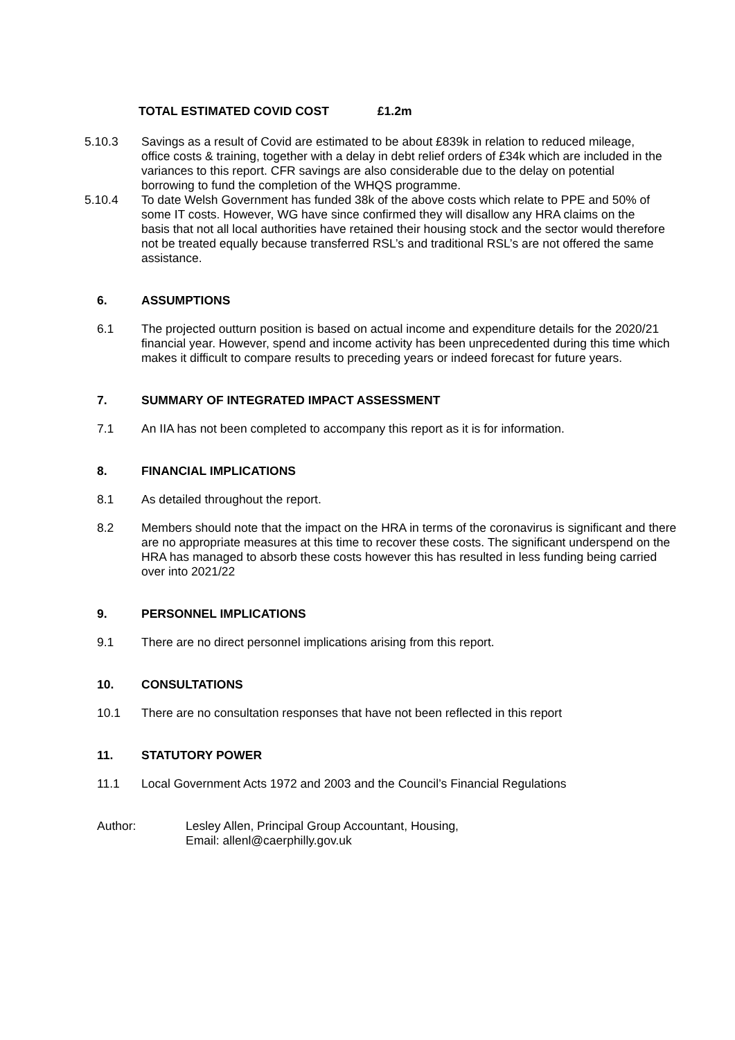TOTAL ESTIMATED COVID COST £1.2m
5.10.3 Savings as a result of Covid are estimated to be about £839k in relation to reduced mileage, office costs & training, together with a delay in debt relief orders of £34k which are included in the variances to this report. CFR savings are also considerable due to the delay on potential borrowing to fund the completion of the WHQS programme.
5.10.4 To date Welsh Government has funded 38k of the above costs which relate to PPE and 50% of some IT costs. However, WG have since confirmed they will disallow any HRA claims on the basis that not all local authorities have retained their housing stock and the sector would therefore not be treated equally because transferred RSL’s and traditional RSL’s are not offered the same assistance.
6. ASSUMPTIONS
6.1 The projected outturn position is based on actual income and expenditure details for the 2020/21 financial year. However, spend and income activity has been unprecedented during this time which makes it difficult to compare results to preceding years or indeed forecast for future years.
7. SUMMARY OF INTEGRATED IMPACT ASSESSMENT
7.1 An IIA has not been completed to accompany this report as it is for information.
8. FINANCIAL IMPLICATIONS
8.1 As detailed throughout the report.
8.2 Members should note that the impact on the HRA in terms of the coronavirus is significant and there are no appropriate measures at this time to recover these costs. The significant underspend on the HRA has managed to absorb these costs however this has resulted in less funding being carried over into 2021/22
9. PERSONNEL IMPLICATIONS
9.1 There are no direct personnel implications arising from this report.
10. CONSULTATIONS
10.1 There are no consultation responses that have not been reflected in this report
11. STATUTORY POWER
11.1 Local Government Acts 1972 and 2003 and the Council’s Financial Regulations
Author: Lesley Allen, Principal Group Accountant, Housing,
Email: allenl@caerphilly.gov.uk